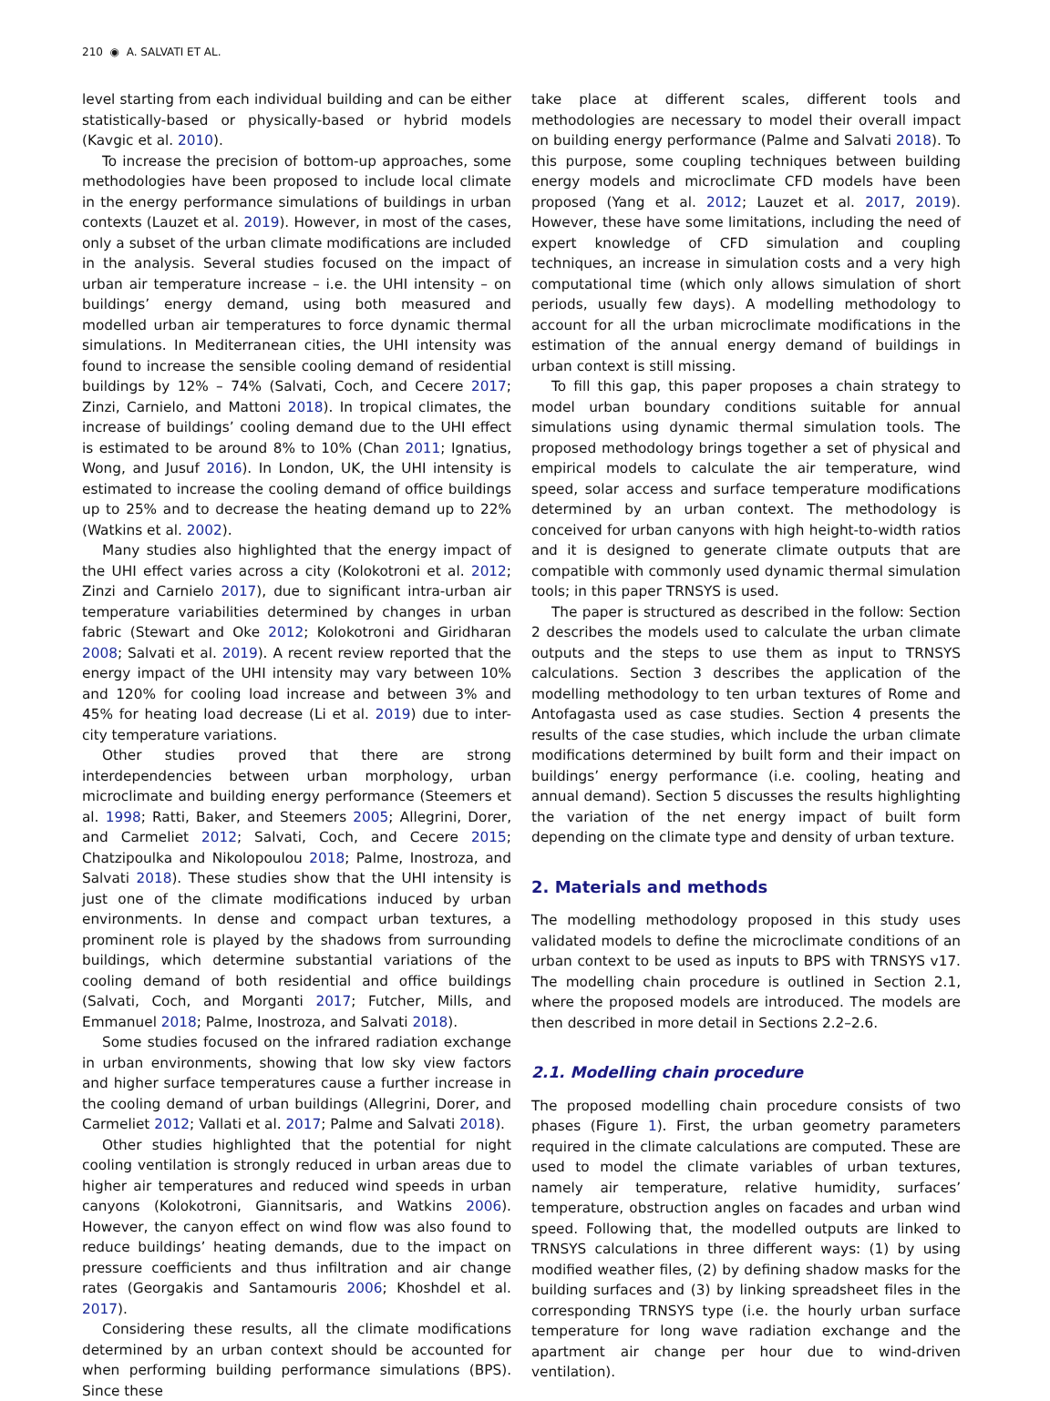210 ◉ A. SALVATI ET AL.
level starting from each individual building and can be either statistically-based or physically-based or hybrid models (Kavgic et al. 2010).
To increase the precision of bottom-up approaches, some methodologies have been proposed to include local climate in the energy performance simulations of buildings in urban contexts (Lauzet et al. 2019). However, in most of the cases, only a subset of the urban climate modifications are included in the analysis. Several studies focused on the impact of urban air temperature increase – i.e. the UHI intensity – on buildings’ energy demand, using both measured and modelled urban air temperatures to force dynamic thermal simulations. In Mediterranean cities, the UHI intensity was found to increase the sensible cooling demand of residential buildings by 12% – 74% (Salvati, Coch, and Cecere 2017; Zinzi, Carnielo, and Mattoni 2018). In tropical climates, the increase of buildings’ cooling demand due to the UHI effect is estimated to be around 8% to 10% (Chan 2011; Ignatius, Wong, and Jusuf 2016). In London, UK, the UHI intensity is estimated to increase the cooling demand of office buildings up to 25% and to decrease the heating demand up to 22% (Watkins et al. 2002).
Many studies also highlighted that the energy impact of the UHI effect varies across a city (Kolokotroni et al. 2012; Zinzi and Carnielo 2017), due to significant intra-urban air temperature variabilities determined by changes in urban fabric (Stewart and Oke 2012; Kolokotroni and Giridharan 2008; Salvati et al. 2019). A recent review reported that the energy impact of the UHI intensity may vary between 10% and 120% for cooling load increase and between 3% and 45% for heating load decrease (Li et al. 2019) due to inter-city temperature variations.
Other studies proved that there are strong interdependencies between urban morphology, urban microclimate and building energy performance (Steemers et al. 1998; Ratti, Baker, and Steemers 2005; Allegrini, Dorer, and Carmeliet 2012; Salvati, Coch, and Cecere 2015; Chatzipoulka and Nikolopoulou 2018; Palme, Inostroza, and Salvati 2018). These studies show that the UHI intensity is just one of the climate modifications induced by urban environments. In dense and compact urban textures, a prominent role is played by the shadows from surrounding buildings, which determine substantial variations of the cooling demand of both residential and office buildings (Salvati, Coch, and Morganti 2017; Futcher, Mills, and Emmanuel 2018; Palme, Inostroza, and Salvati 2018).
Some studies focused on the infrared radiation exchange in urban environments, showing that low sky view factors and higher surface temperatures cause a further increase in the cooling demand of urban buildings (Allegrini, Dorer, and Carmeliet 2012; Vallati et al. 2017; Palme and Salvati 2018).
Other studies highlighted that the potential for night cooling ventilation is strongly reduced in urban areas due to higher air temperatures and reduced wind speeds in urban canyons (Kolokotroni, Giannitsaris, and Watkins 2006). However, the canyon effect on wind flow was also found to reduce buildings’ heating demands, due to the impact on pressure coefficients and thus infiltration and air change rates (Georgakis and Santamouris 2006; Khoshdel et al. 2017).
Considering these results, all the climate modifications determined by an urban context should be accounted for when performing building performance simulations (BPS). Since these
take place at different scales, different tools and methodologies are necessary to model their overall impact on building energy performance (Palme and Salvati 2018). To this purpose, some coupling techniques between building energy models and microclimate CFD models have been proposed (Yang et al. 2012; Lauzet et al. 2017, 2019). However, these have some limitations, including the need of expert knowledge of CFD simulation and coupling techniques, an increase in simulation costs and a very high computational time (which only allows simulation of short periods, usually few days). A modelling methodology to account for all the urban microclimate modifications in the estimation of the annual energy demand of buildings in urban context is still missing.
To fill this gap, this paper proposes a chain strategy to model urban boundary conditions suitable for annual simulations using dynamic thermal simulation tools. The proposed methodology brings together a set of physical and empirical models to calculate the air temperature, wind speed, solar access and surface temperature modifications determined by an urban context. The methodology is conceived for urban canyons with high height-to-width ratios and it is designed to generate climate outputs that are compatible with commonly used dynamic thermal simulation tools; in this paper TRNSYS is used.
The paper is structured as described in the follow: Section 2 describes the models used to calculate the urban climate outputs and the steps to use them as input to TRNSYS calculations. Section 3 describes the application of the modelling methodology to ten urban textures of Rome and Antofagasta used as case studies. Section 4 presents the results of the case studies, which include the urban climate modifications determined by built form and their impact on buildings’ energy performance (i.e. cooling, heating and annual demand). Section 5 discusses the results highlighting the variation of the net energy impact of built form depending on the climate type and density of urban texture.
2. Materials and methods
The modelling methodology proposed in this study uses validated models to define the microclimate conditions of an urban context to be used as inputs to BPS with TRNSYS v17. The modelling chain procedure is outlined in Section 2.1, where the proposed models are introduced. The models are then described in more detail in Sections 2.2–2.6.
2.1. Modelling chain procedure
The proposed modelling chain procedure consists of two phases (Figure 1). First, the urban geometry parameters required in the climate calculations are computed. These are used to model the climate variables of urban textures, namely air temperature, relative humidity, surfaces’ temperature, obstruction angles on facades and urban wind speed. Following that, the modelled outputs are linked to TRNSYS calculations in three different ways: (1) by using modified weather files, (2) by defining shadow masks for the building surfaces and (3) by linking spreadsheet files in the corresponding TRNSYS type (i.e. the hourly urban surface temperature for long wave radiation exchange and the apartment air change per hour due to wind-driven ventilation).